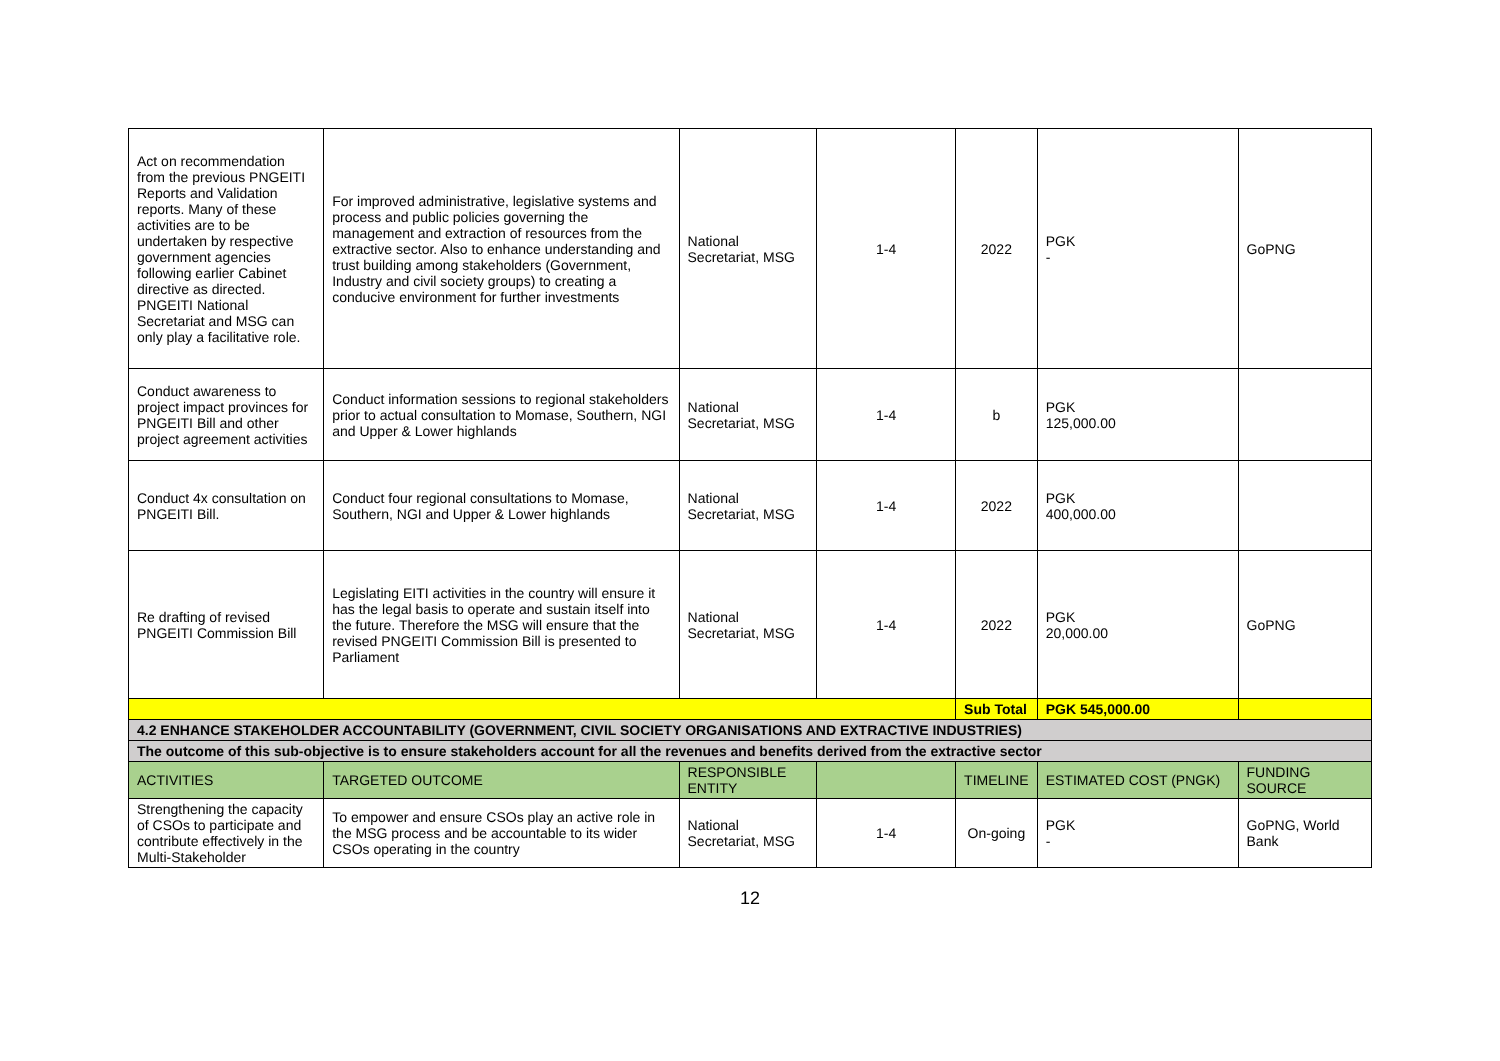| Act on recommendation from the previous PNGEITI Reports and Validation reports. Many of these activities are to be undertaken by respective government agencies following earlier Cabinet directive as directed. PNGEITI National Secretariat and MSG can only play a facilitative role. | For improved administrative, legislative systems and process and public policies governing the management and extraction of resources from the extractive sector. Also to enhance understanding and trust building among stakeholders (Government, Industry and civil society groups) to creating a conducive environment for further investments | National Secretariat, MSG | 1-4 | 2022 | PGK - | GoPNG |
| Conduct awareness to project impact provinces for PNGEITI Bill and other project agreement activities | Conduct information sessions to regional stakeholders prior to actual consultation to Momase, Southern, NGI and Upper & Lower highlands | National Secretariat, MSG | 1-4 | b | PGK 125,000.00 | |
| Conduct 4x consultation on PNGEITI Bill. | Conduct four regional consultations to Momase, Southern, NGI and Upper & Lower highlands | National Secretariat, MSG | 1-4 | 2022 | PGK 400,000.00 | |
| Re drafting of revised PNGEITI Commission Bill | Legislating EITI activities in the country will ensure it has the legal basis to operate and sustain itself into the future. Therefore the MSG will ensure that the revised PNGEITI Commission Bill is presented to Parliament | National Secretariat, MSG | 1-4 | 2022 | PGK 20,000.00 | GoPNG |
| | | | | Sub Total | PGK 545,000.00 | |
| 4.2 ENHANCE STAKEHOLDER ACCOUNTABILITY (GOVERNMENT, CIVIL SOCIETY ORGANISATIONS AND EXTRACTIVE INDUSTRIES) | | | | | | |
| The outcome of this sub-objective is to ensure stakeholders account for all the revenues and benefits derived from the extractive sector | | | | | | |
| ACTIVITIES | TARGETED OUTCOME | RESPONSIBLE ENTITY | | TIMELINE | ESTIMATED COST (PNGK) | FUNDING SOURCE |
| Strengthening the capacity of CSOs to participate and contribute effectively in the Multi-Stakeholder | To empower and ensure CSOs play an active role in the MSG process and be accountable to its wider CSOs operating in the country | National Secretariat, MSG | 1-4 | On-going | PGK - | GoPNG, World Bank |
12